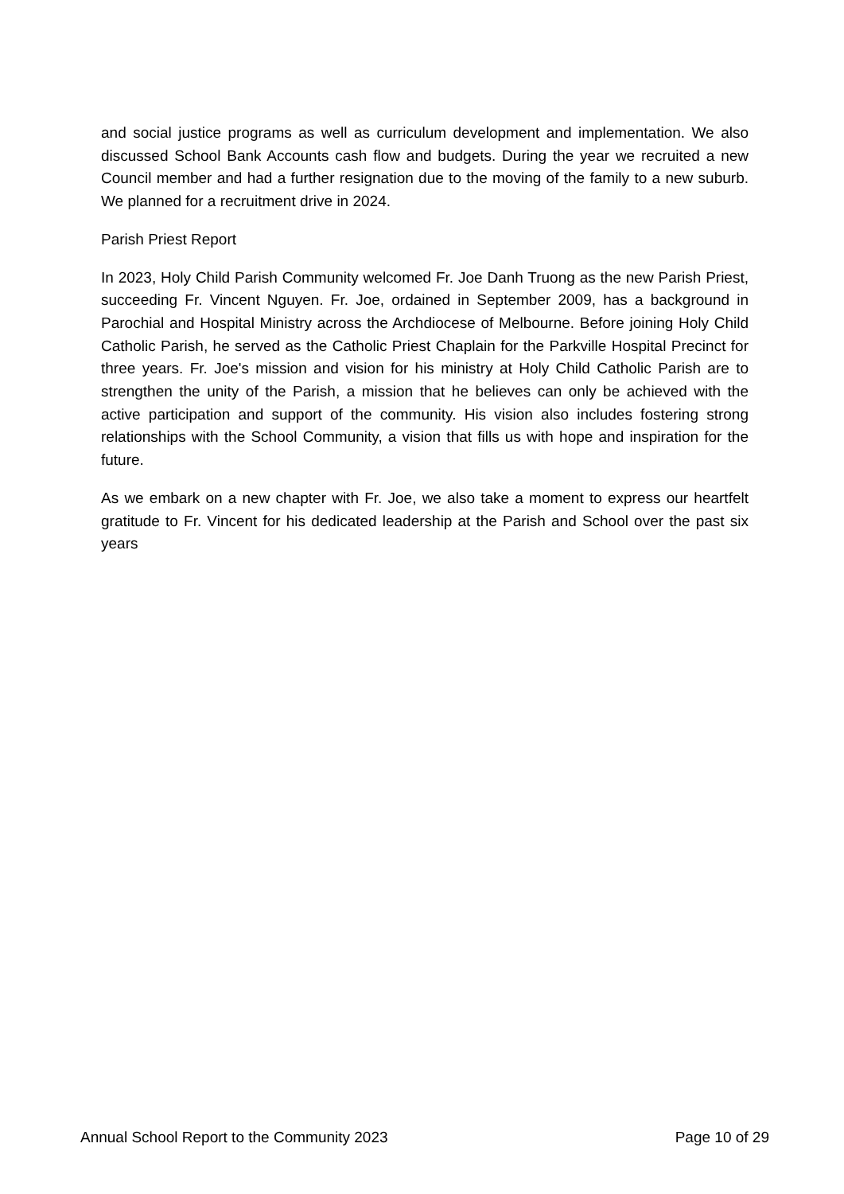and social justice programs as well as curriculum development and implementation. We also discussed School Bank Accounts cash flow and budgets. During the year we recruited a new Council member and had a further resignation due to the moving of the family to a new suburb. We planned for a recruitment drive in 2024.
Parish Priest Report
In 2023, Holy Child Parish Community welcomed Fr. Joe Danh Truong as the new Parish Priest, succeeding Fr. Vincent Nguyen. Fr. Joe, ordained in September 2009, has a background in Parochial and Hospital Ministry across the Archdiocese of Melbourne. Before joining Holy Child Catholic Parish, he served as the Catholic Priest Chaplain for the Parkville Hospital Precinct for three years. Fr. Joe's mission and vision for his ministry at Holy Child Catholic Parish are to strengthen the unity of the Parish, a mission that he believes can only be achieved with the active participation and support of the community. His vision also includes fostering strong relationships with the School Community, a vision that fills us with hope and inspiration for the future.
As we embark on a new chapter with Fr. Joe, we also take a moment to express our heartfelt gratitude to Fr. Vincent for his dedicated leadership at the Parish and School over the past six years
Annual School Report to the Community 2023 Page 10 of 29